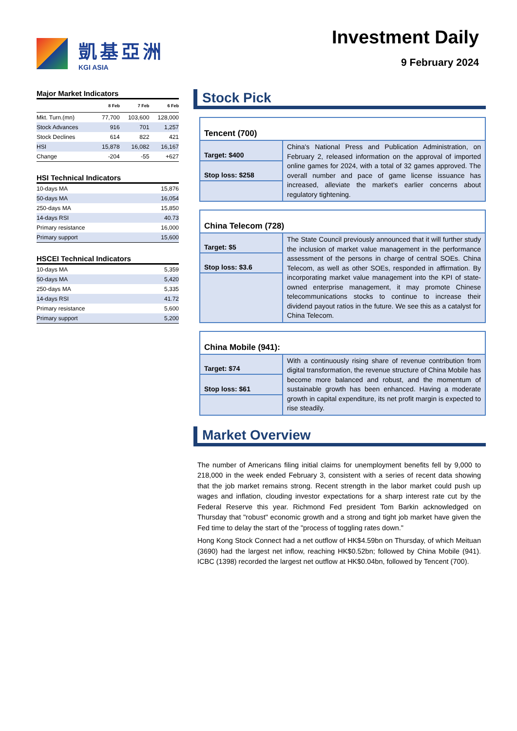凱基亞洲
KGI ASIA
Investment Daily
9 February 2024
Major Market Indicators
| | 8 Feb | 7 Feb | 6 Feb |
| --- | --- | --- | --- |
| Mkt. Turn.(mn) | 77,700 | 103,600 | 128,000 |
| Stock Advances | 916 | 701 | 1,257 |
| Stock Declines | 614 | 822 | 421 |
| HSI | 15,878 | 16,082 | 16,167 |
| Change | -204 | -55 | +627 |
HSI Technical Indicators
| 10-days MA | 15,876 |
| 50-days MA | 16,054 |
| 250-days MA | 15,850 |
| 14-days RSI | 40.73 |
| Primary resistance | 16,000 |
| Primary support | 15,600 |
HSCEI Technical Indicators
| 10-days MA | 5,359 |
| 50-days MA | 5,420 |
| 250-days MA | 5,335 |
| 14-days RSI | 41.72 |
| Primary resistance | 5,600 |
| Primary support | 5,200 |
Stock Pick
| Tencent (700) | |
| Target: $400 | China's National Press and Publication Administration, on February 2, released information on the approval of imported online games for 2024, with a total of 32 games approved. The overall number and pace of game license issuance has increased, alleviate the market's earlier concerns about regulatory tightening. |
| Stop loss: $258 | |
| China Telecom (728) | |
| Target: $5 | The State Council previously announced that it will further study the inclusion of market value management in the performance assessment of the persons in charge of central SOEs. China Telecom, as well as other SOEs, responded in affirmation. By incorporating market value management into the KPI of state-owned enterprise management, it may promote Chinese telecommunications stocks to continue to increase their dividend payout ratios in the future. We see this as a catalyst for China Telecom. |
| Stop loss: $3.6 | |
| China Mobile (941): | |
| Target: $74 | With a continuously rising share of revenue contribution from digital transformation, the revenue structure of China Mobile has become more balanced and robust, and the momentum of sustainable growth has been enhanced. Having a moderate growth in capital expenditure, its net profit margin is expected to rise steadily. |
| Stop loss: $61 | |
Market Overview
The number of Americans filing initial claims for unemployment benefits fell by 9,000 to 218,000 in the week ended February 3, consistent with a series of recent data showing that the job market remains strong. Recent strength in the labor market could push up wages and inflation, clouding investor expectations for a sharp interest rate cut by the Federal Reserve this year. Richmond Fed president Tom Barkin acknowledged on Thursday that "robust" economic growth and a strong and tight job market have given the Fed time to delay the start of the "process of toggling rates down."
Hong Kong Stock Connect had a net outflow of HK$4.59bn on Thursday, of which Meituan (3690) had the largest net inflow, reaching HK$0.52bn; followed by China Mobile (941). ICBC (1398) recorded the largest net outflow at HK$0.04bn, followed by Tencent (700).